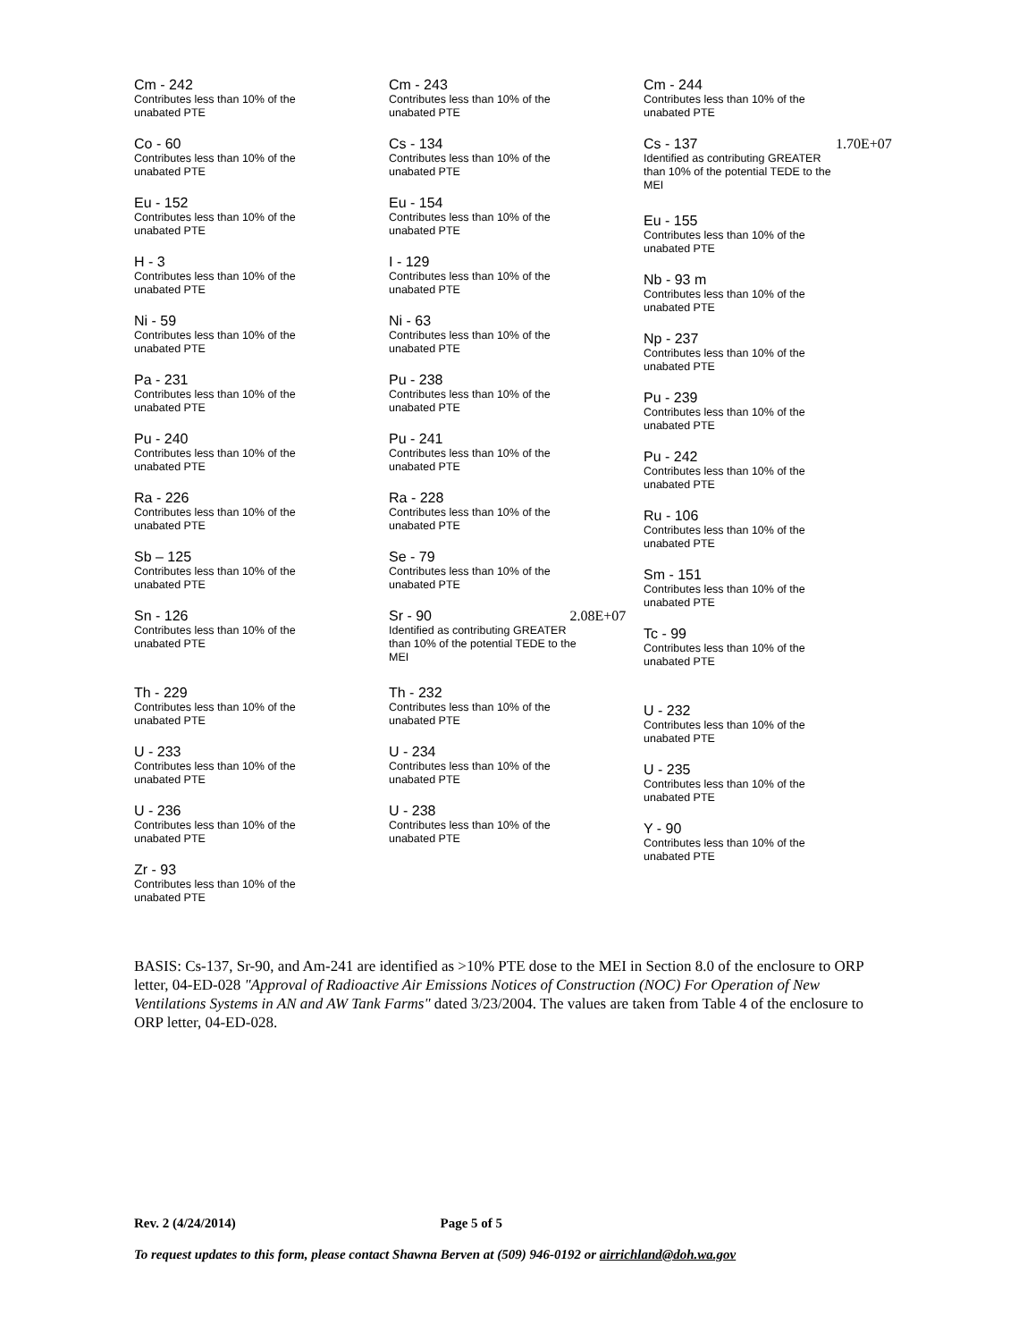Cm - 242
Contributes less than 10% of the
unabated PTE
Co - 60
Contributes less than 10% of the
unabated PTE
Eu - 152
Contributes less than 10% of the
unabated PTE
H - 3
Contributes less than 10% of the
unabated PTE
Ni - 59
Contributes less than 10% of the
unabated PTE
Pa - 231
Contributes less than 10% of the
unabated PTE
Pu - 240
Contributes less than 10% of the
unabated PTE
Ra - 226
Contributes less than 10% of the
unabated PTE
Sb – 125
Contributes less than 10% of the
unabated PTE
Sn - 126
Contributes less than 10% of the
unabated PTE
Th - 229
Contributes less than 10% of the
unabated PTE
U - 233
Contributes less than 10% of the
unabated PTE
U - 236
Contributes less than 10% of the
unabated PTE
Zr - 93
Contributes less than 10% of the
unabated PTE
Cm - 243
Contributes less than 10% of the
unabated PTE
Cs - 134
Contributes less than 10% of the
unabated PTE
Eu - 154
Contributes less than 10% of the
unabated PTE
I - 129
Contributes less than 10% of the
unabated PTE
Ni - 63
Contributes less than 10% of the
unabated PTE
Pu - 238
Contributes less than 10% of the
unabated PTE
Pu - 241
Contributes less than 10% of the
unabated PTE
Ra - 228
Contributes less than 10% of the
unabated PTE
Se - 79
Contributes less than 10% of the
unabated PTE
Sr - 90 2.08E+07
Identified as contributing GREATER
than 10% of the potential TEDE to the
MEI
Th - 232
Contributes less than 10% of the
unabated PTE
U - 234
Contributes less than 10% of the
unabated PTE
U - 238
Contributes less than 10% of the
unabated PTE
Cm - 244
Contributes less than 10% of the
unabated PTE
Cs - 137 1.70E+07
Identified as contributing GREATER
than 10% of the potential TEDE to the
MEI
Eu - 155
Contributes less than 10% of the
unabated PTE
Nb - 93 m
Contributes less than 10% of the
unabated PTE
Np - 237
Contributes less than 10% of the
unabated PTE
Pu - 239
Contributes less than 10% of the
unabated PTE
Pu - 242
Contributes less than 10% of the
unabated PTE
Ru - 106
Contributes less than 10% of the
unabated PTE
Sm - 151
Contributes less than 10% of the
unabated PTE
Tc - 99
Contributes less than 10% of the
unabated PTE
U - 232
Contributes less than 10% of the
unabated PTE
U - 235
Contributes less than 10% of the
unabated PTE
Y - 90
Contributes less than 10% of the
unabated PTE
BASIS: Cs-137, Sr-90, and Am-241 are identified as >10% PTE dose to the MEI in Section 8.0 of the enclosure to ORP letter, 04-ED-028 "Approval of Radioactive Air Emissions Notices of Construction (NOC) For Operation of New Ventilations Systems in AN and AW Tank Farms" dated 3/23/2004. The values are taken from Table 4 of the enclosure to ORP letter, 04-ED-028.
Rev. 2 (4/24/2014) Page 5 of 5
To request updates to this form, please contact Shawna Berven at (509) 946-0192 or airrichland@doh.wa.gov